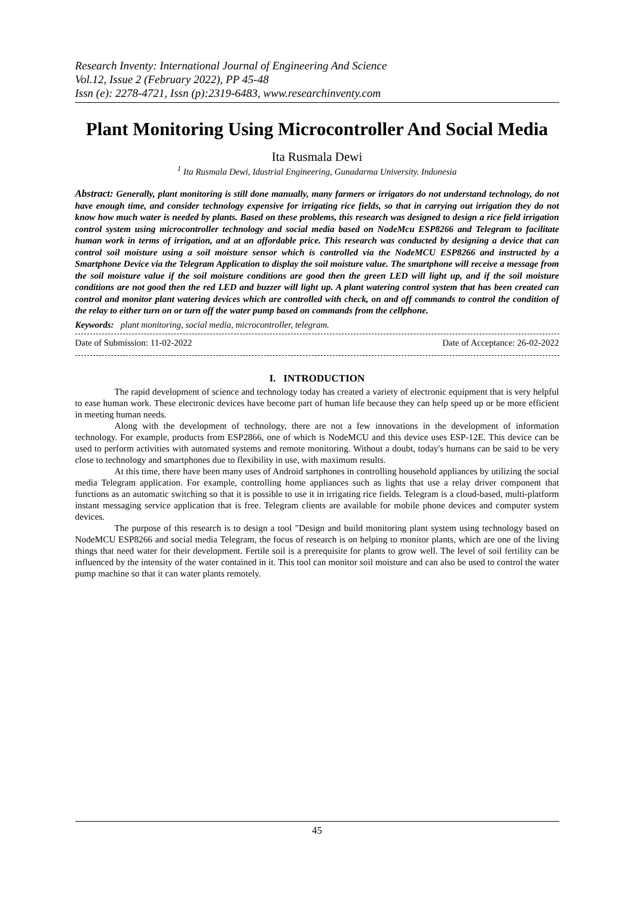Research Inventy: International Journal of Engineering And Science
Vol.12, Issue 2 (February 2022), PP 45-48
Issn (e): 2278-4721, Issn (p):2319-6483, www.researchinventy.com
Plant Monitoring Using Microcontroller And Social Media
Ita Rusmala Dewi
<sup>1</sup> Ita Rusmala Dewi, Idustrial Engineering, Gunadarma University. Indonesia
Abstract: Generally, plant monitoring is still done manually, many farmers or irrigators do not understand technology, do not have enough time, and consider technology expensive for irrigating rice fields, so that in carrying out irrigation they do not know how much water is needed by plants. Based on these problems, this research was designed to design a rice field irrigation control system using microcontroller technology and social media based on NodeMcu ESP8266 and Telegram to facilitate human work in terms of irrigation, and at an affordable price. This research was conducted by designing a device that can control soil moisture using a soil moisture sensor which is controlled via the NodeMCU ESP8266 and instructed by a Smartphone Device via the Telegram Application to display the soil moisture value. The smartphone will receive a message from the soil moisture value if the soil moisture conditions are good then the green LED will light up, and if the soil moisture conditions are not good then the red LED and buzzer will light up. A plant watering control system that has been created can control and monitor plant watering devices which are controlled with check, on and off commands to control the condition of the relay to either turn on or turn off the water pump based on commands from the cellphone.
Keywords: plant monitoring, social media, microcontroller, telegram.
Date of Submission: 11-02-2022 Date of Acceptance: 26-02-2022
I. INTRODUCTION
The rapid development of science and technology today has created a variety of electronic equipment that is very helpful to ease human work. These electronic devices have become part of human life because they can help speed up or be more efficient in meeting human needs.
Along with the development of technology, there are not a few innovations in the development of information technology. For example, products from ESP2866, one of which is NodeMCU and this device uses ESP-12E. This device can be used to perform activities with automated systems and remote monitoring. Without a doubt, today's humans can be said to be very close to technology and smartphones due to flexibility in use, with maximum results.
At this time, there have been many uses of Android sartphones in controlling household appliances by utilizing the social media Telegram application. For example, controlling home appliances such as lights that use a relay driver component that functions as an automatic switching so that it is possible to use it in irrigating rice fields. Telegram is a cloud-based, multi-platform instant messaging service application that is free. Telegram clients are available for mobile phone devices and computer system devices.
The purpose of this research is to design a tool "Design and build monitoring plant system using technology based on NodeMCU ESP8266 and social media Telegram, the focus of research is on helping to monitor plants, which are one of the living things that need water for their development. Fertile soil is a prerequisite for plants to grow well. The level of soil fertility can be influenced by the intensity of the water contained in it. This tool can monitor soil moisture and can also be used to control the water pump machine so that it can water plants remotely.
45